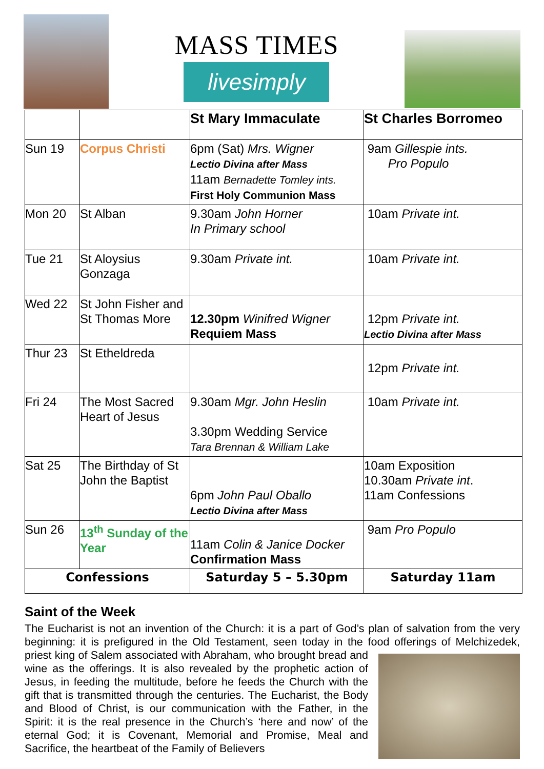MASS TIMES
livesimply
| | | St Mary Immaculate | St Charles Borromeo |
| Sun 19 | Corpus Christi | 6pm (Sat) Mrs. Wigner Lectio Divina after Mass 11am Bernadette Tomley ints. First Holy Communion Mass | 9am Gillespie ints. Pro Populo |
| Mon 20 | St Alban | 9.30am John Horner In Primary school | 10am Private int. |
| Tue 21 | St Aloysius Gonzaga | 9.30am Private int. | 10am Private int. |
| Wed 22 | St John Fisher and St Thomas More | 12.30pm Winifred Wigner Requiem Mass | 12pm Private int. Lectio Divina after Mass |
| Thur 23 | St Etheldreda | | 12pm Private int. |
| Fri 24 | The Most Sacred Heart of Jesus | 9.30am Mgr. John Heslin 3.30pm Wedding Service Tara Brennan & William Lake | 10am Private int. |
| Sat 25 | The Birthday of St John the Baptist | 6pm John Paul Oballo Lectio Divina after Mass | 10am Exposition 10.30am Private int . 11am Confessions |
| Sun 26 | 13<sup>th</sup> Sunday of the Year | 11am Colin & Janice Docker Confirmation Mass | 9am Pro Populo |
| Confessions | | Saturday 5 – 5.30pm | Saturday 11am |
Saint of the Week
The Eucharist is not an invention of the Church: it is a part of God’s plan of salvation from the very beginning: it is prefigured in the Old Testament, seen today in the food offerings of
Melchizedek, priest king of Salem associated with Abraham, who brought bread and wine as the offerings. It is also revealed by the prophetic action of Jesus, in feeding the multitude, before he feeds the Church with the gift that is transmitted through the centuries. The Eucharist, the Body and Blood of Christ, is our communication with the Father, in the Spirit: it is the real presence in the Church’s ‘here and now’ of the eternal God; it is Covenant, Memorial and Promise, Meal and Sacrifice, the heartbeat of the Family of Believers